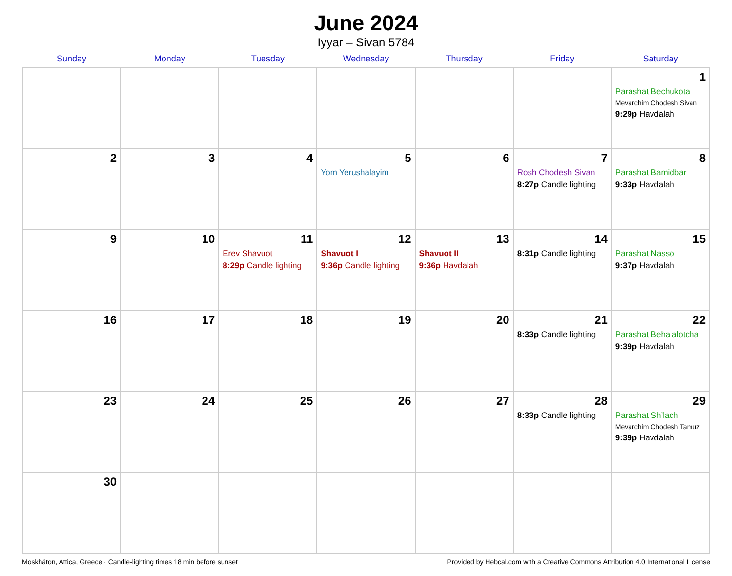June 2024
Iyyar – Sivan 5784
| Sunday | Monday | Tuesday | Wednesday | Thursday | Friday | Saturday |
| --- | --- | --- | --- | --- | --- | --- |
| | | | | | | 1 Parashat Bechukotai Mevarchim Chodesh Sivan 9:29p Havdalah |
| 2 | 3 | 4 | 5 Yom Yerushalayim | 6 | 7 Rosh Chodesh Sivan 8:27p Candle lighting | 8 Parashat Bamidbar 9:33p Havdalah |
| 9 | 10 | 11 Erev Shavuot 8:29p Candle lighting | 12 Shavuot I 9:36p Candle lighting | 13 Shavuot II 9:36p Havdalah | 14 8:31p Candle lighting | 15 Parashat Nasso 9:37p Havdalah |
| 16 | 17 | 18 | 19 | 20 | 21 8:33p Candle lighting | 22 Parashat Beha’alotcha 9:39p Havdalah |
| 23 | 24 | 25 | 26 | 27 | 28 8:33p Candle lighting | 29 Parashat Sh’lach Mevarchim Chodesh Tamuz 9:39p Havdalah |
| 30 | | | | | | |
Moskháton, Attica, Greece · Candle-lighting times 18 min before sunset Provided by Hebcal.com with a Creative Commons Attribution 4.0 International License